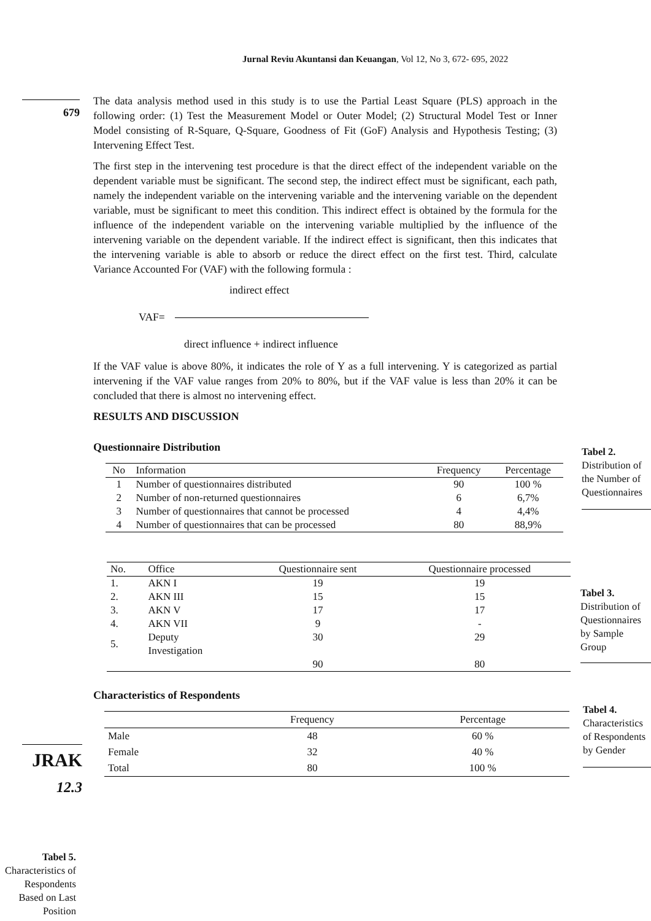Jurnal Reviu Akuntansi dan Keuangan, Vol 12, No 3, 672- 695, 2022
679
The data analysis method used in this study is to use the Partial Least Square (PLS) approach in the following order: (1) Test the Measurement Model or Outer Model; (2) Structural Model Test or Inner Model consisting of R-Square, Q-Square, Goodness of Fit (GoF) Analysis and Hypothesis Testing; (3) Intervening Effect Test.
The first step in the intervening test procedure is that the direct effect of the independent variable on the dependent variable must be significant. The second step, the indirect effect must be significant, each path, namely the independent variable on the intervening variable and the intervening variable on the dependent variable, must be significant to meet this condition. This indirect effect is obtained by the formula for the influence of the independent variable on the intervening variable multiplied by the influence of the intervening variable on the dependent variable. If the indirect effect is significant, then this indicates that the intervening variable is able to absorb or reduce the direct effect on the first test. Third, calculate Variance Accounted For (VAF) with the following formula :
indirect effect
VAF=
direct influence + indirect influence
If the VAF value is above 80%, it indicates the role of Y as a full intervening. Y is categorized as partial intervening if the VAF value ranges from 20% to 80%, but if the VAF value is less than 20% it can be concluded that there is almost no intervening effect.
RESULTS AND DISCUSSION
Questionnaire Distribution
| No | Information | Frequency | Percentage |
| --- | --- | --- | --- |
| 1 | Number of questionnaires distributed | 90 | 100 % |
| 2 | Number of non-returned questionnaires | 6 | 6,7% |
| 3 | Number of questionnaires that cannot be processed | 4 | 4,4% |
| 4 | Number of questionnaires that can be processed | 80 | 88,9% |
| No. | Office | Questionnaire sent | Questionnaire processed |
| --- | --- | --- | --- |
| 1. | AKN I | 19 | 19 |
| 2. | AKN III | 15 | 15 |
| 3. | AKN V | 17 | 17 |
| 4. | AKN VII | 9 | - |
| 5. | Deputy Investigation | 30 | 29 |
| | | 90 | 80 |
Characteristics of Respondents
| | Frequency | Percentage |
| --- | --- | --- |
| Male | 48 | 60 % |
| Female | 32 | 40 % |
| Total | 80 | 100 % |
Tabel 2.
Distribution of the Number of Questionnaires
Tabel 3.
Distribution of Questionnaires by Sample Group
Tabel 4.
Characteristics of Respondents by Gender
JRAK
12.3
Tabel 5.
Characteristics of Respondents Based on Last Position